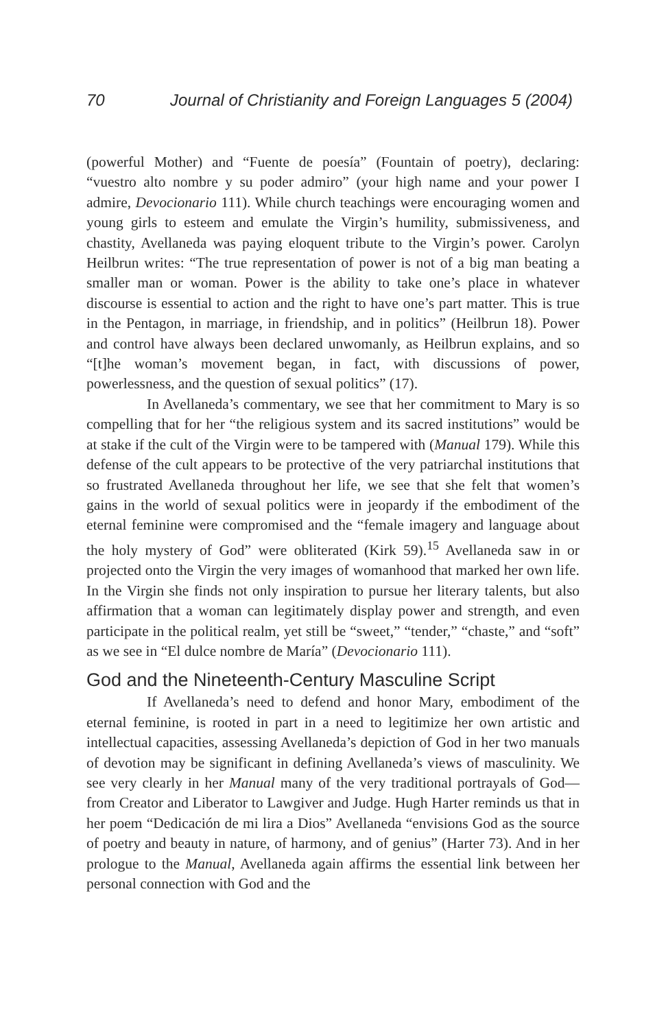70 Journal of Christianity and Foreign Languages 5 (2004)
(powerful Mother) and “Fuente de poesía” (Fountain of poetry), declaring: “vuestro alto nombre y su poder admiro” (your high name and your power I admire, Devocionario 111). While church teachings were encouraging women and young girls to esteem and emulate the Virgin’s humility, submissiveness, and chastity, Avellaneda was paying eloquent tribute to the Virgin’s power. Carolyn Heilbrun writes: “The true representation of power is not of a big man beating a smaller man or woman. Power is the ability to take one’s place in whatever discourse is essential to action and the right to have one’s part matter. This is true in the Pentagon, in marriage, in friendship, and in politics” (Heilbrun 18). Power and control have always been declared unwomanly, as Heilbrun explains, and so “[t]he woman’s movement began, in fact, with discussions of power, powerlessness, and the question of sexual politics” (17).
In Avellaneda’s commentary, we see that her commitment to Mary is so compelling that for her “the religious system and its sacred institutions” would be at stake if the cult of the Virgin were to be tampered with (Manual 179). While this defense of the cult appears to be protective of the very patriarchal institutions that so frustrated Avellaneda throughout her life, we see that she felt that women’s gains in the world of sexual politics were in jeopardy if the embodiment of the eternal feminine were compromised and the “female imagery and language about the holy mystery of God” were obliterated (Kirk 59).<sup>15</sup> Avellaneda saw in or projected onto the Virgin the very images of womanhood that marked her own life. In the Virgin she finds not only inspiration to pursue her literary talents, but also affirmation that a woman can legitimately display power and strength, and even participate in the political realm, yet still be “sweet,” “tender,” “chaste,” and “soft” as we see in “El dulce nombre de María” (Devocionario 111).
God and the Nineteenth-Century Masculine Script
If Avellaneda’s need to defend and honor Mary, embodiment of the eternal feminine, is rooted in part in a need to legitimize her own artistic and intellectual capacities, assessing Avellaneda’s depiction of God in her two manuals of devotion may be significant in defining Avellaneda’s views of masculinity. We see very clearly in her Manual many of the very traditional portrayals of God—from Creator and Liberator to Lawgiver and Judge. Hugh Harter reminds us that in her poem “Dedicación de mi lira a Dios” Avellaneda “envisions God as the source of poetry and beauty in nature, of harmony, and of genius” (Harter 73). And in her prologue to the Manual, Avellaneda again affirms the essential link between her personal connection with God and the